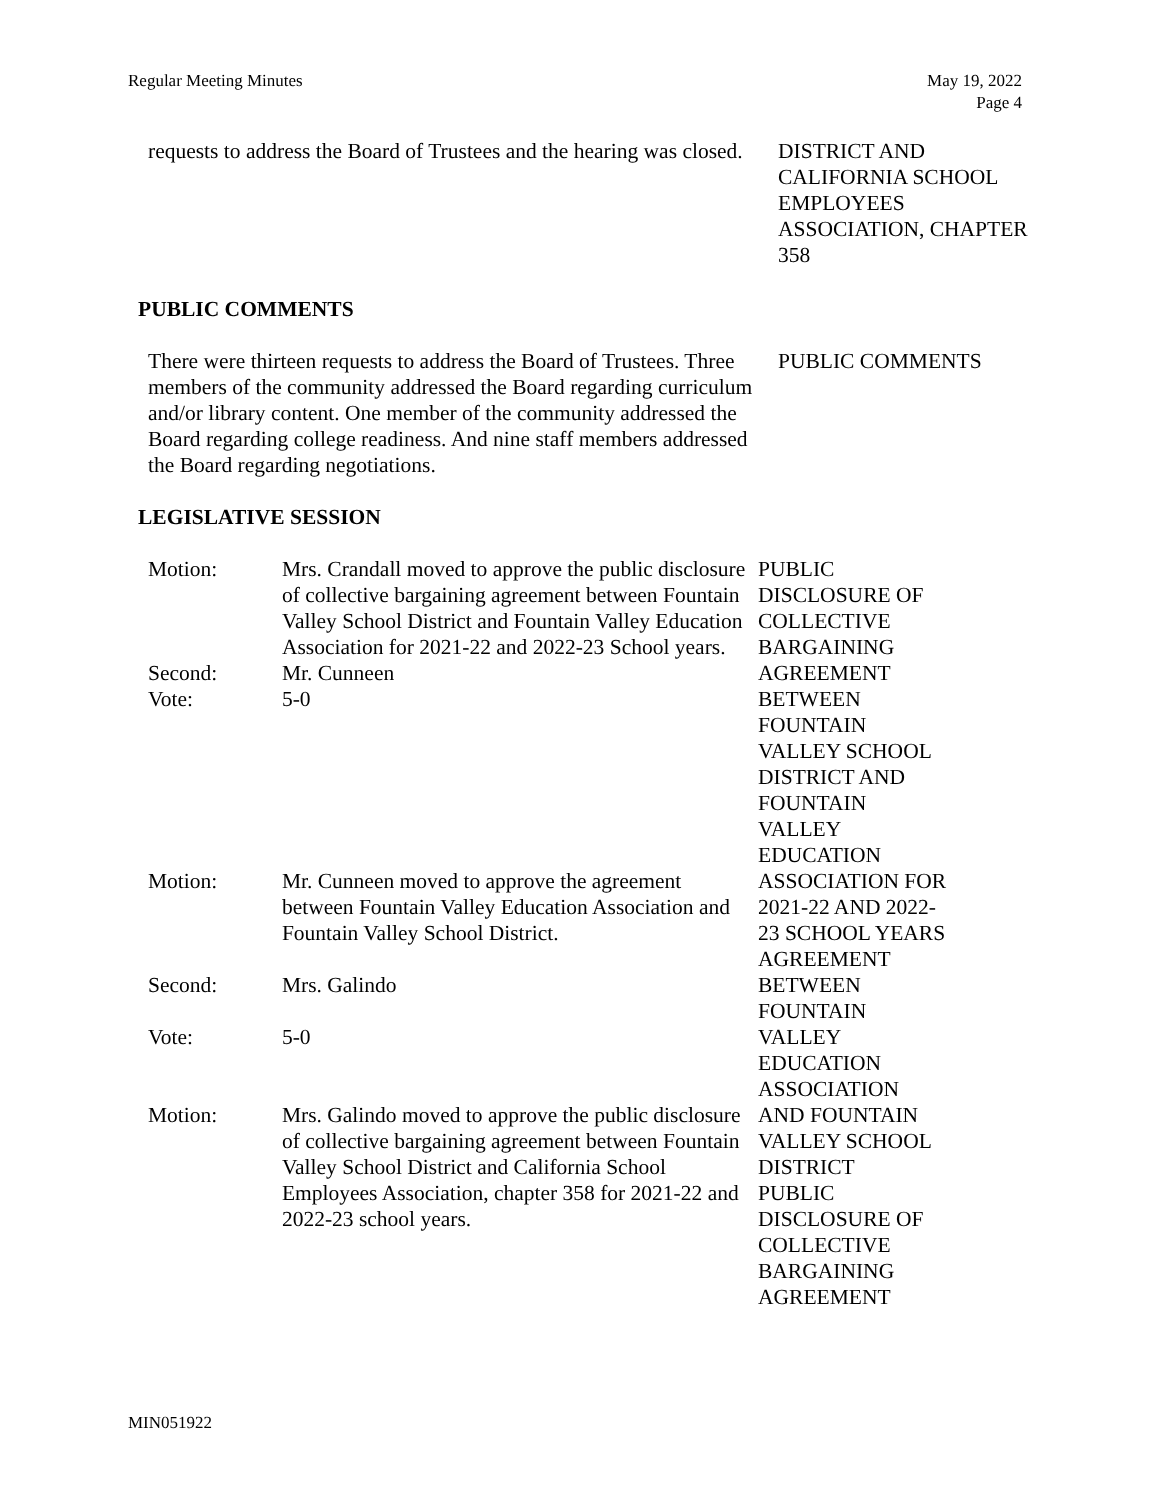Regular Meeting Minutes May 19, 2022
Page 4
requests to address the Board of Trustees and the hearing was closed.
DISTRICT AND CALIFORNIA SCHOOL EMPLOYEES ASSOCIATION, CHAPTER 358
PUBLIC COMMENTS
There were thirteen requests to address the Board of Trustees. Three members of the community addressed the Board regarding curriculum and/or library content. One member of the community addressed the Board regarding college readiness. And nine staff members addressed the Board regarding negotiations.
PUBLIC COMMENTS
LEGISLATIVE SESSION
Motion: Mrs. Crandall moved to approve the public disclosure of collective bargaining agreement between Fountain Valley School District and Fountain Valley Education Association for 2021-22 and 2022-23 School years.
Second: Mr. Cunneen
Vote: 5-0
Motion: Mr. Cunneen moved to approve the agreement between Fountain Valley Education Association and Fountain Valley School District.
Second: Mrs. Galindo
Vote: 5-0
Motion: Mrs. Galindo moved to approve the public disclosure of collective bargaining agreement between Fountain Valley School District and California School Employees Association, chapter 358 for 2021-22 and 2022-23 school years.
PUBLIC
DISCLOSURE OF
COLLECTIVE
BARGAINING
AGREEMENT
BETWEEN
FOUNTAIN
VALLEY SCHOOL
DISTRICT AND
FOUNTAIN
VALLEY
EDUCATION
ASSOCIATION FOR
2021-22 AND 2022-
23 SCHOOL YEARS
AGREEMENT
BETWEEN
FOUNTAIN
VALLEY
EDUCATION
ASSOCIATION
AND FOUNTAIN
VALLEY SCHOOL
DISTRICT
PUBLIC
DISCLOSURE OF
COLLECTIVE
BARGAINING
AGREEMENT
MIN051922